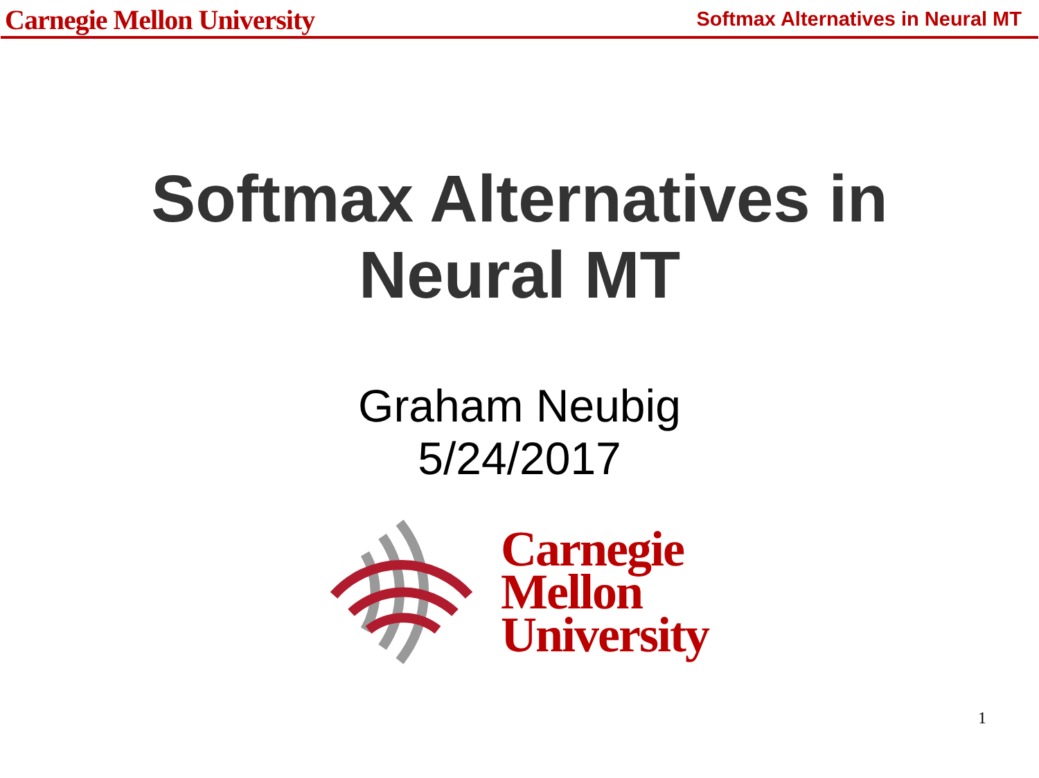Carnegie Mellon University Softmax Alternatives in Neural MT
Softmax Alternatives in
Neural MT
Graham Neubig
5/24/2017
Carnegie
Mellon
University
1